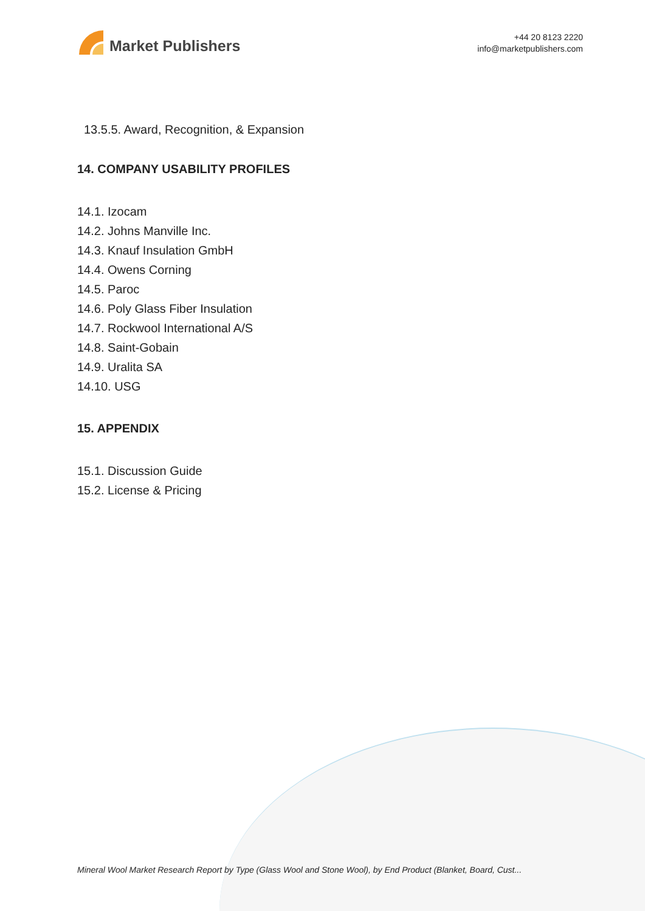Market Publishers
+44 20 8123 2220
info@marketpublishers.com
13.5.5. Award, Recognition, & Expansion
14. COMPANY USABILITY PROFILES
14.1. Izocam
14.2. Johns Manville Inc.
14.3. Knauf Insulation GmbH
14.4. Owens Corning
14.5. Paroc
14.6. Poly Glass Fiber Insulation
14.7. Rockwool International A/S
14.8. Saint-Gobain
14.9. Uralita SA
14.10. USG
15. APPENDIX
15.1. Discussion Guide
15.2. License & Pricing
Mineral Wool Market Research Report by Type (Glass Wool and Stone Wool), by End Product (Blanket, Board, Cust...